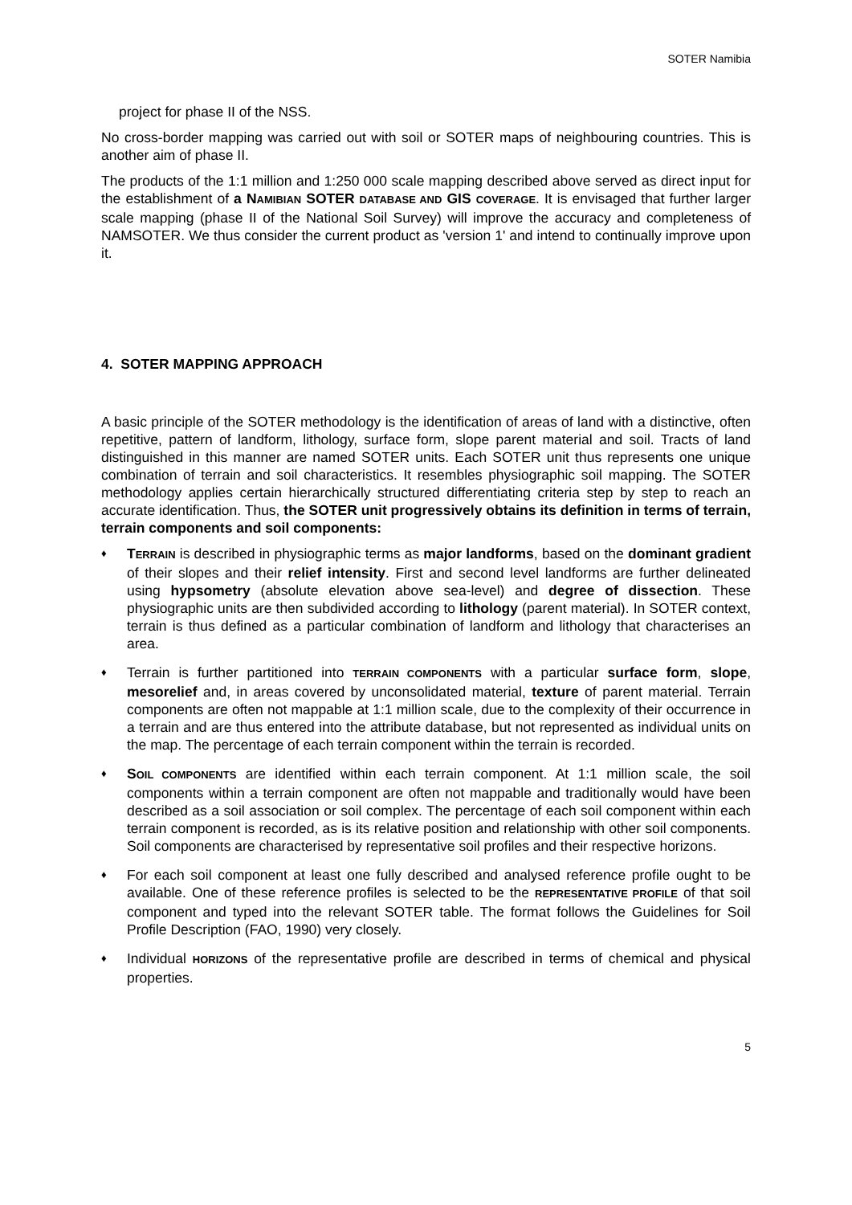SOTER Namibia
project for phase II of the NSS.
No cross-border mapping was carried out with soil or SOTER maps of neighbouring countries. This is another aim of phase II.
The products of the 1:1 million and 1:250 000 scale mapping described above served as direct input for the establishment of a NAMIBIAN SOTER DATABASE AND GIS COVERAGE. It is envisaged that further larger scale mapping (phase II of the National Soil Survey) will improve the accuracy and completeness of NAMSOTER. We thus consider the current product as 'version 1' and intend to continually improve upon it.
4. SOTER MAPPING APPROACH
A basic principle of the SOTER methodology is the identification of areas of land with a distinctive, often repetitive, pattern of landform, lithology, surface form, slope parent material and soil. Tracts of land distinguished in this manner are named SOTER units. Each SOTER unit thus represents one unique combination of terrain and soil characteristics. It resembles physiographic soil mapping. The SOTER methodology applies certain hierarchically structured differentiating criteria step by step to reach an accurate identification. Thus, the SOTER unit progressively obtains its definition in terms of terrain, terrain components and soil components:
♦ TERRAIN is described in physiographic terms as major landforms, based on the dominant gradient of their slopes and their relief intensity. First and second level landforms are further delineated using hypsometry (absolute elevation above sea-level) and degree of dissection. These physiographic units are then subdivided according to lithology (parent material). In SOTER context, terrain is thus defined as a particular combination of landform and lithology that characterises an area.
♦ Terrain is further partitioned into TERRAIN COMPONENTS with a particular surface form, slope, mesorelief and, in areas covered by unconsolidated material, texture of parent material. Terrain components are often not mappable at 1:1 million scale, due to the complexity of their occurrence in a terrain and are thus entered into the attribute database, but not represented as individual units on the map. The percentage of each terrain component within the terrain is recorded.
♦ SOIL COMPONENTS are identified within each terrain component. At 1:1 million scale, the soil components within a terrain component are often not mappable and traditionally would have been described as a soil association or soil complex. The percentage of each soil component within each terrain component is recorded, as is its relative position and relationship with other soil components. Soil components are characterised by representative soil profiles and their respective horizons.
♦ For each soil component at least one fully described and analysed reference profile ought to be available. One of these reference profiles is selected to be the REPRESENTATIVE PROFILE of that soil component and typed into the relevant SOTER table. The format follows the Guidelines for Soil Profile Description (FAO, 1990) very closely.
♦ Individual HORIZONS of the representative profile are described in terms of chemical and physical properties.
5